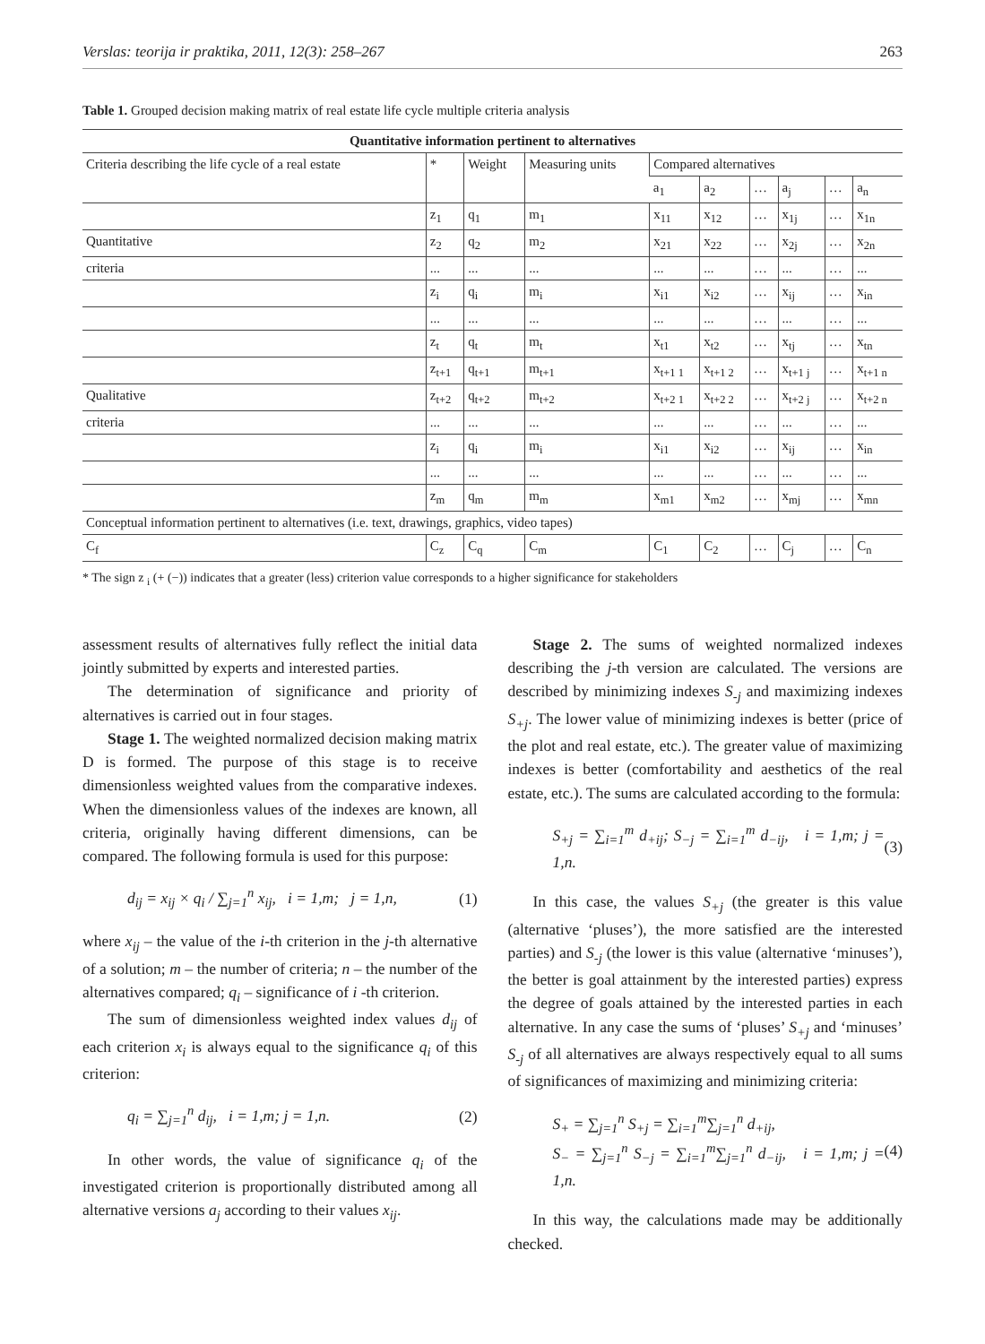Verslas: teorija ir praktika, 2011, 12(3): 258–267 263
Table 1. Grouped decision making matrix of real estate life cycle multiple criteria analysis
| Quantitative information pertinent to alternatives | | | | | | | | | |
| --- | --- | --- | --- | --- | --- | --- | --- | --- | --- |
| Criteria describing the life cycle of a real estate | * | Weight | Measuring units | Compared alternatives | | | | | |
| | | | | a<sub>1</sub> | a<sub>2</sub> | … | a<sub>j</sub> | … | a<sub>n</sub> |
| | z<sub>1</sub> | q<sub>1</sub> | m<sub>1</sub> | x<sub>11</sub> | x<sub>12</sub> | … | x<sub>1j</sub> | … | x<sub>1n</sub> |
| Quantitative | z<sub>2</sub> | q<sub>2</sub> | m<sub>2</sub> | x<sub>21</sub> | x<sub>22</sub> | … | x<sub>2j</sub> | … | x<sub>2n</sub> |
| criteria | ... | ... | ... | ... | ... | … | ... | … | ... |
| | z<sub>i</sub> | q<sub>i</sub> | m<sub>i</sub> | x<sub>i1</sub> | x<sub>i2</sub> | … | x<sub>ij</sub> | … | x<sub>in</sub> |
| | ... | ... | ... | ... | ... | … | ... | … | ... |
| | z<sub>t</sub> | q<sub>t</sub> | m<sub>t</sub> | x<sub>t1</sub> | x<sub>t2</sub> | … | x<sub>tj</sub> | … | x<sub>tn</sub> |
| | z<sub>t+1</sub> | q<sub>t+1</sub> | m<sub>t+1</sub> | x<sub>t+1 1</sub> | x<sub>t+1 2</sub> | … | x<sub>t+1 j</sub> | … | x<sub>t+1 n</sub> |
| Qualitative | z<sub>t+2</sub> | q<sub>t+2</sub> | m<sub>t+2</sub> | x<sub>t+2 1</sub> | x<sub>t+2 2</sub> | … | x<sub>t+2 j</sub> | … | x<sub>t+2 n</sub> |
| criteria | ... | ... | ... | ... | ... | … | ... | … | ... |
| | z<sub>i</sub> | q<sub>i</sub> | m<sub>i</sub> | x<sub>i1</sub> | x<sub>i2</sub> | … | x<sub>ij</sub> | … | x<sub>in</sub> |
| | ... | ... | ... | ... | ... | … | ... | … | ... |
| | z<sub>m</sub> | q<sub>m</sub> | m<sub>m</sub> | x<sub>m1</sub> | x<sub>m2</sub> | … | x<sub>mj</sub> | … | x<sub>mn</sub> |
| Conceptual information pertinent to alternatives (i.e. text, drawings, graphics, video tapes) | | | | | | | | | |
| C<sub>f</sub> | C<sub>z</sub> | C<sub>q</sub> | C<sub>m</sub> | C<sub>1</sub> | C<sub>2</sub> | … | C<sub>j</sub> | … | C<sub>n</sub> |
* The sign z <sub>i</sub> (+ (−)) indicates that a greater (less) criterion value corresponds to a higher significance for stakeholders
assessment results of alternatives fully reflect the initial data jointly submitted by experts and interested parties.
The determination of significance and priority of alternatives is carried out in four stages.
Stage 1. The weighted normalized decision making matrix D is formed. The purpose of this stage is to receive dimensionless weighted values from the comparative indexes. When the dimensionless values of the indexes are known, all criteria, originally having different dimensions, can be compared. The following formula is used for this purpose:
d<sub>ij</sub> = x<sub>ij</sub> × q<sub>i</sub> / ∑<sub>j=1</sub><sup>n</sup> x<sub>ij</sub>, i = 1,m; j = 1,n, (1)
where x<sub>ij</sub> – the value of the i-th criterion in the j-th alternative of a solution; m – the number of criteria; n – the number of the alternatives compared; q<sub>i</sub> – significance of i -th criterion.
The sum of dimensionless weighted index values d<sub>ij</sub> of each criterion x<sub>i</sub> is always equal to the significance q<sub>i</sub> of this criterion:
q<sub>i</sub> = ∑<sub>j=1</sub><sup>n</sup> d<sub>ij</sub>, i = 1,m; j = 1,n. (2)
In other words, the value of significance q<sub>i</sub> of the investigated criterion is proportionally distributed among all alternative versions a<sub>j</sub> according to their values x<sub>ij</sub>.
Stage 2. The sums of weighted normalized indexes describing the j-th version are calculated. The versions are described by minimizing indexes S<sub>-j</sub> and maximizing indexes S<sub>+j</sub>. The lower value of minimizing indexes is better (price of the plot and real estate, etc.). The greater value of maximizing indexes is better (comfortability and aesthetics of the real estate, etc.). The sums are calculated according to the formula:
S<sub>+j</sub> = ∑<sub>i=1</sub><sup>m</sup> d<sub>+ij</sub>; S<sub>−j</sub> = ∑<sub>i=1</sub><sup>m</sup> d<sub>−ij</sub>, i = 1,m; j = 1,n. (3)
In this case, the values S<sub>+j</sub> (the greater is this value (alternative ‘pluses’), the more satisfied are the interested parties) and S<sub>-j</sub> (the lower is this value (alternative ‘minuses’), the better is goal attainment by the interested parties) express the degree of goals attained by the interested parties in each alternative. In any case the sums of ‘pluses’ S<sub>+j</sub> and ‘minuses’ S<sub>-j</sub> of all alternatives are always respectively equal to all sums of significances of maximizing and minimizing criteria:
S<sub>+</sub> = ∑<sub>j=1</sub><sup>n</sup> S<sub>+j</sub> = ∑<sub>i=1</sub><sup>m</sup>∑<sub>j=1</sub><sup>n</sup> d<sub>+ij</sub>,
S<sub>−</sub> = ∑<sub>j=1</sub><sup>n</sup> S<sub>−j</sub> = ∑<sub>i=1</sub><sup>m</sup>∑<sub>j=1</sub><sup>n</sup> d<sub>−ij</sub>, i = 1,m; j = 1,n. (4)
In this way, the calculations made may be additionally checked.